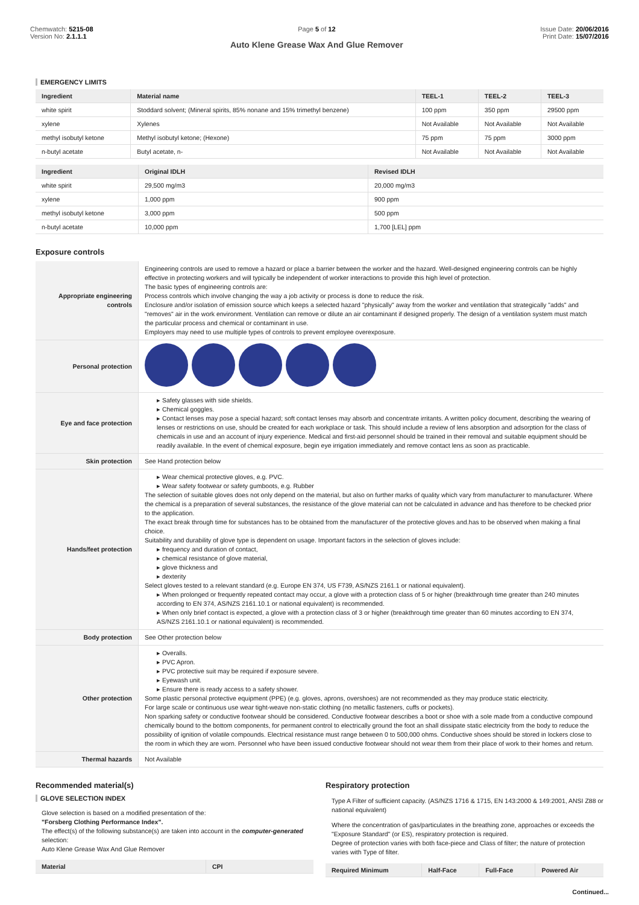Chemwatch: 5215-08
Version No: 2.1.1.1
Page 5 of 12
Auto Klene Grease Wax And Glue Remover
Issue Date: 20/06/2016
Print Date: 15/07/2016
EMERGENCY LIMITS
| Ingredient | Material name | TEEL-1 | TEEL-2 | TEEL-3 |
| --- | --- | --- | --- | --- |
| white spirit | Stoddard solvent; (Mineral spirits, 85% nonane and 15% trimethyl benzene) | 100 ppm | 350 ppm | 29500 ppm |
| xylene | Xylenes | Not Available | Not Available | Not Available |
| methyl isobutyl ketone | Methyl isobutyl ketone; (Hexone) | 75 ppm | 75 ppm | 3000 ppm |
| n-butyl acetate | Butyl acetate, n- | Not Available | Not Available | Not Available |
| Ingredient | Original IDLH | Revised IDLH |
| --- | --- | --- |
| white spirit | 29,500 mg/m3 | 20,000 mg/m3 |
| xylene | 1,000 ppm | 900 ppm |
| methyl isobutyl ketone | 3,000 ppm | 500 ppm |
| n-butyl acetate | 10,000 ppm | 1,700 [LEL] ppm |
Exposure controls
| Appropriate engineering controls | Engineering controls are used to remove a hazard or place a barrier between the worker and the hazard. Well-designed engineering controls can be highly effective in protecting workers and will typically be independent of worker interactions to provide this high level of protection. The basic types of engineering controls are: Process controls which involve changing the way a job activity or process is done to reduce the risk. Enclosure and/or isolation of emission source which keeps a selected hazard "physically" away from the worker and ventilation that strategically "adds" and "removes" air in the work environment. Ventilation can remove or dilute an air contaminant if designed properly. The design of a ventilation system must match the particular process and chemical or contaminant in use. Employers may need to use multiple types of controls to prevent employee overexposure. |
| Personal protection | |
| Eye and face protection | ▸ Safety glasses with side shields. ▸ Chemical goggles. ▸ Contact lenses may pose a special hazard; soft contact lenses may absorb and concentrate irritants. A written policy document, describing the wearing of lenses or restrictions on use, should be created for each workplace or task. This should include a review of lens absorption and adsorption for the class of chemicals in use and an account of injury experience. Medical and first-aid personnel should be trained in their removal and suitable equipment should be readily available. In the event of chemical exposure, begin eye irrigation immediately and remove contact lens as soon as practicable. |
| Skin protection | See Hand protection below |
| Hands/feet protection | ▸ Wear chemical protective gloves, e.g. PVC. ▸ Wear safety footwear or safety gumboots, e.g. Rubber The selection of suitable gloves does not only depend on the material, but also on further marks of quality which vary from manufacturer to manufacturer. Where the chemical is a preparation of several substances, the resistance of the glove material can not be calculated in advance and has therefore to be checked prior to the application. The exact break through time for substances has to be obtained from the manufacturer of the protective gloves and.has to be observed when making a final choice. Suitability and durability of glove type is dependent on usage. Important factors in the selection of gloves include: ▸ frequency and duration of contact, ▸ chemical resistance of glove material, ▸ glove thickness and ▸ dexterity Select gloves tested to a relevant standard (e.g. Europe EN 374, US F739, AS/NZS 2161.1 or national equivalent). ▸ When prolonged or frequently repeated contact may occur, a glove with a protection class of 5 or higher (breakthrough time greater than 240 minutes according to EN 374, AS/NZS 2161.10.1 or national equivalent) is recommended. ▸ When only brief contact is expected, a glove with a protection class of 3 or higher (breakthrough time greater than 60 minutes according to EN 374, AS/NZS 2161.10.1 or national equivalent) is recommended. |
| Body protection | See Other protection below |
| Other protection | ▸ Overalls. ▸ PVC Apron. ▸ PVC protective suit may be required if exposure severe. ▸ Eyewash unit. ▸ Ensure there is ready access to a safety shower. Some plastic personal protective equipment (PPE) (e.g. gloves, aprons, overshoes) are not recommended as they may produce static electricity. For large scale or continuous use wear tight-weave non-static clothing (no metallic fasteners, cuffs or pockets). Non sparking safety or conductive footwear should be considered. Conductive footwear describes a boot or shoe with a sole made from a conductive compound chemically bound to the bottom components, for permanent control to electrically ground the foot an shall dissipate static electricity from the body to reduce the possibility of ignition of volatile compounds. Electrical resistance must range between 0 to 500,000 ohms. Conductive shoes should be stored in lockers close to the room in which they are worn. Personnel who have been issued conductive footwear should not wear them from their place of work to their homes and return. |
| Thermal hazards | Not Available |
Recommended material(s)
GLOVE SELECTION INDEX
Glove selection is based on a modified presentation of the:
"Forsberg Clothing Performance Index".
The effect(s) of the following substance(s) are taken into account in the computer-generated selection:
Auto Klene Grease Wax And Glue Remover
| Material | CPI |
| --- | --- |
Respiratory protection
Type A Filter of sufficient capacity. (AS/NZS 1716 & 1715, EN 143:2000 & 149:2001, ANSI Z88 or national equivalent)
Where the concentration of gas/particulates in the breathing zone, approaches or exceeds the "Exposure Standard" (or ES), respiratory protection is required.
Degree of protection varies with both face-piece and Class of filter; the nature of protection varies with Type of filter.
| Required Minimum | Half-Face | Full-Face | Powered Air |
| --- | --- | --- | --- |
Continued...